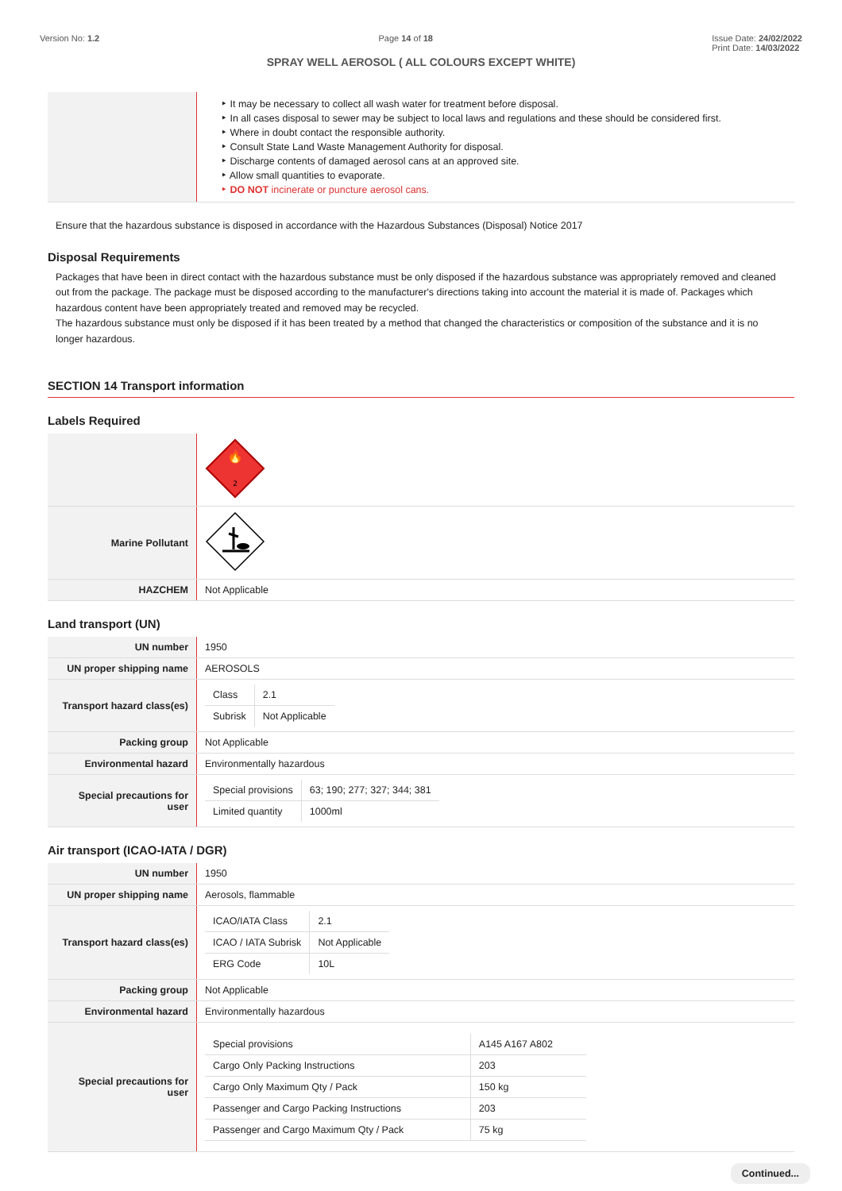Version No: 1.2 Page 14 of 18 Issue Date: 24/02/2022
Print Date: 14/03/2022
SPRAY WELL AEROSOL ( ALL COLOURS EXCEPT WHITE)
| | ‣ It may be necessary to collect all wash water for treatment before disposal. ‣ In all cases disposal to sewer may be subject to local laws and regulations and these should be considered first. ‣ Where in doubt contact the responsible authority. ‣ Consult State Land Waste Management Authority for disposal. ‣ Discharge contents of damaged aerosol cans at an approved site. ‣ Allow small quantities to evaporate. ‣ DO NOT incinerate or puncture aerosol cans. |
Ensure that the hazardous substance is disposed in accordance with the Hazardous Substances (Disposal) Notice 2017
Disposal Requirements
Packages that have been in direct contact with the hazardous substance must be only disposed if the hazardous substance was appropriately removed and cleaned out from the package. The package must be disposed according to the manufacturer's directions taking into account the material it is made of. Packages which hazardous content have been appropriately treated and removed may be recycled.
The hazardous substance must only be disposed if it has been treated by a method that changed the characteristics or composition of the substance and it is no longer hazardous.
SECTION 14 Transport information
Labels Required
| | 2 🔥 |
| Marine Pollutant | |
| HAZCHEM | Not Applicable |
Land transport (UN)
| UN number | 1950 |
| UN proper shipping name | AEROSOLS |
| Transport hazard class(es) | / Class / 2.1 / / Subrisk / Not Applicable / |
| Packing group | Not Applicable |
| Environmental hazard | Environmentally hazardous |
| Special precautions for user | / Special provisions / 63; 190; 277; 327; 344; 381 / / Limited quantity / 1000ml / |
Air transport (ICAO-IATA / DGR)
| UN number | 1950 |
| UN proper shipping name | Aerosols, flammable |
| Transport hazard class(es) | / ICAO/IATA Class / 2.1 / / ICAO / IATA Subrisk / Not Applicable / / ERG Code / 10L / |
| Packing group | Not Applicable |
| Environmental hazard | Environmentally hazardous |
| Special precautions for user | / Special provisions / A145 A167 A802 / / Cargo Only Packing Instructions / 203 / / Cargo Only Maximum Qty / Pack / 150 kg / / Passenger and Cargo Packing Instructions / 203 / / Passenger and Cargo Maximum Qty / Pack / 75 kg / |
Continued...